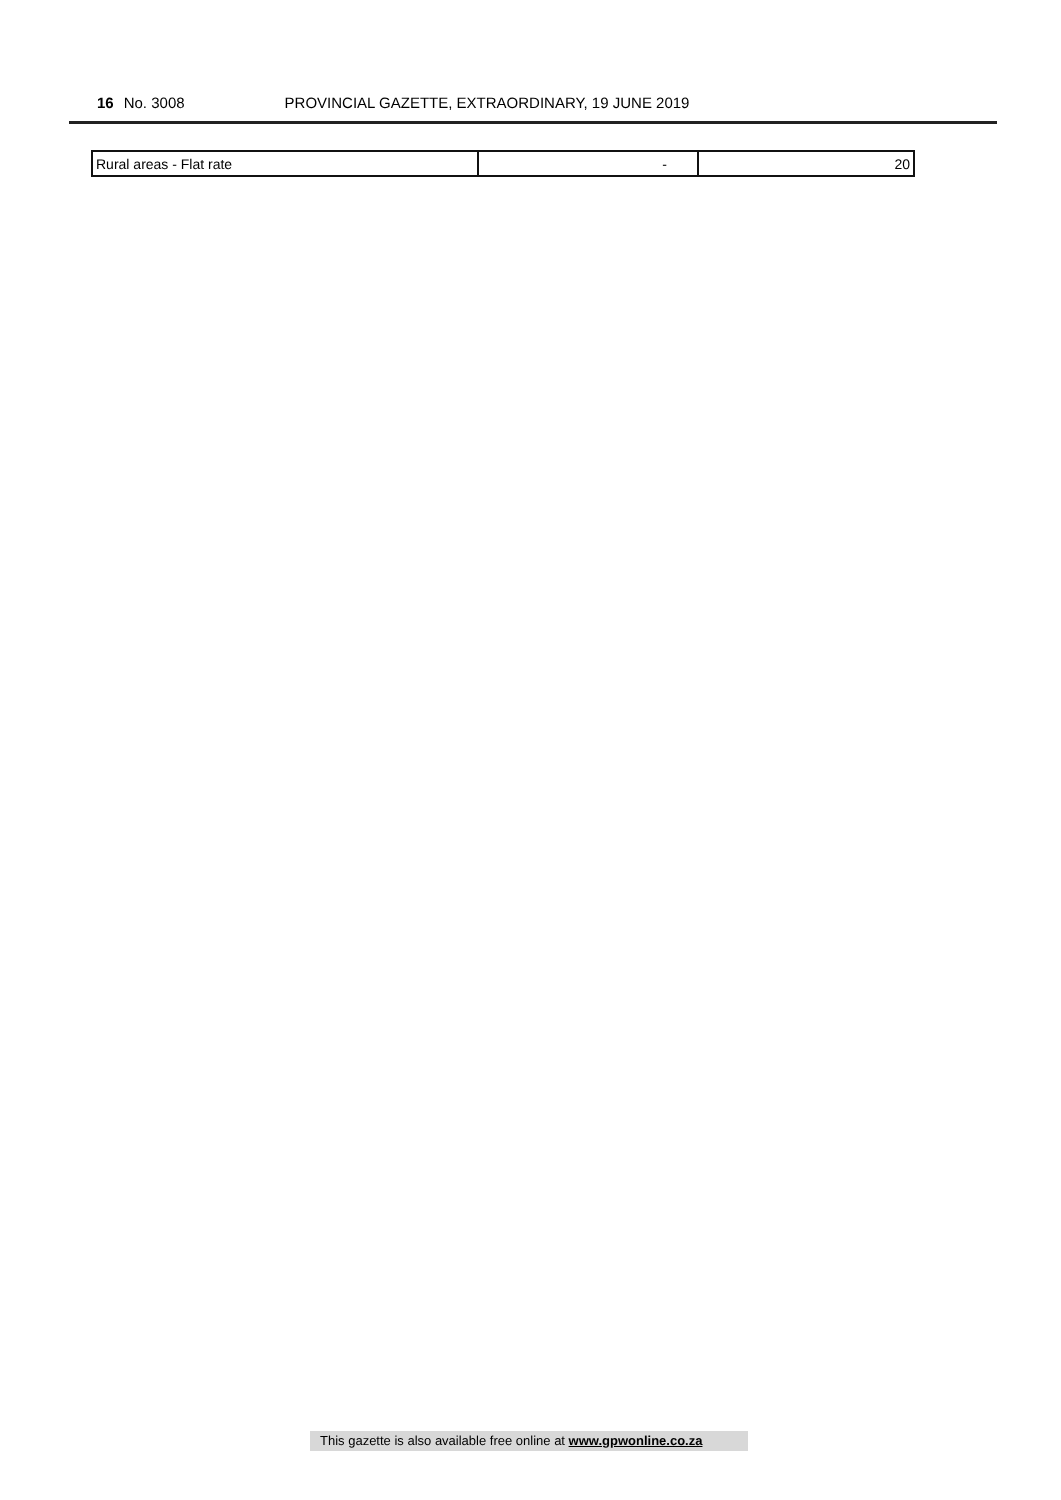16 No. 3008 PROVINCIAL GAZETTE, EXTRAORDINARY, 19 JUNE 2019
| Rural areas - Flat rate | - | 20 |
This gazette is also available free online at www.gpwonline.co.za